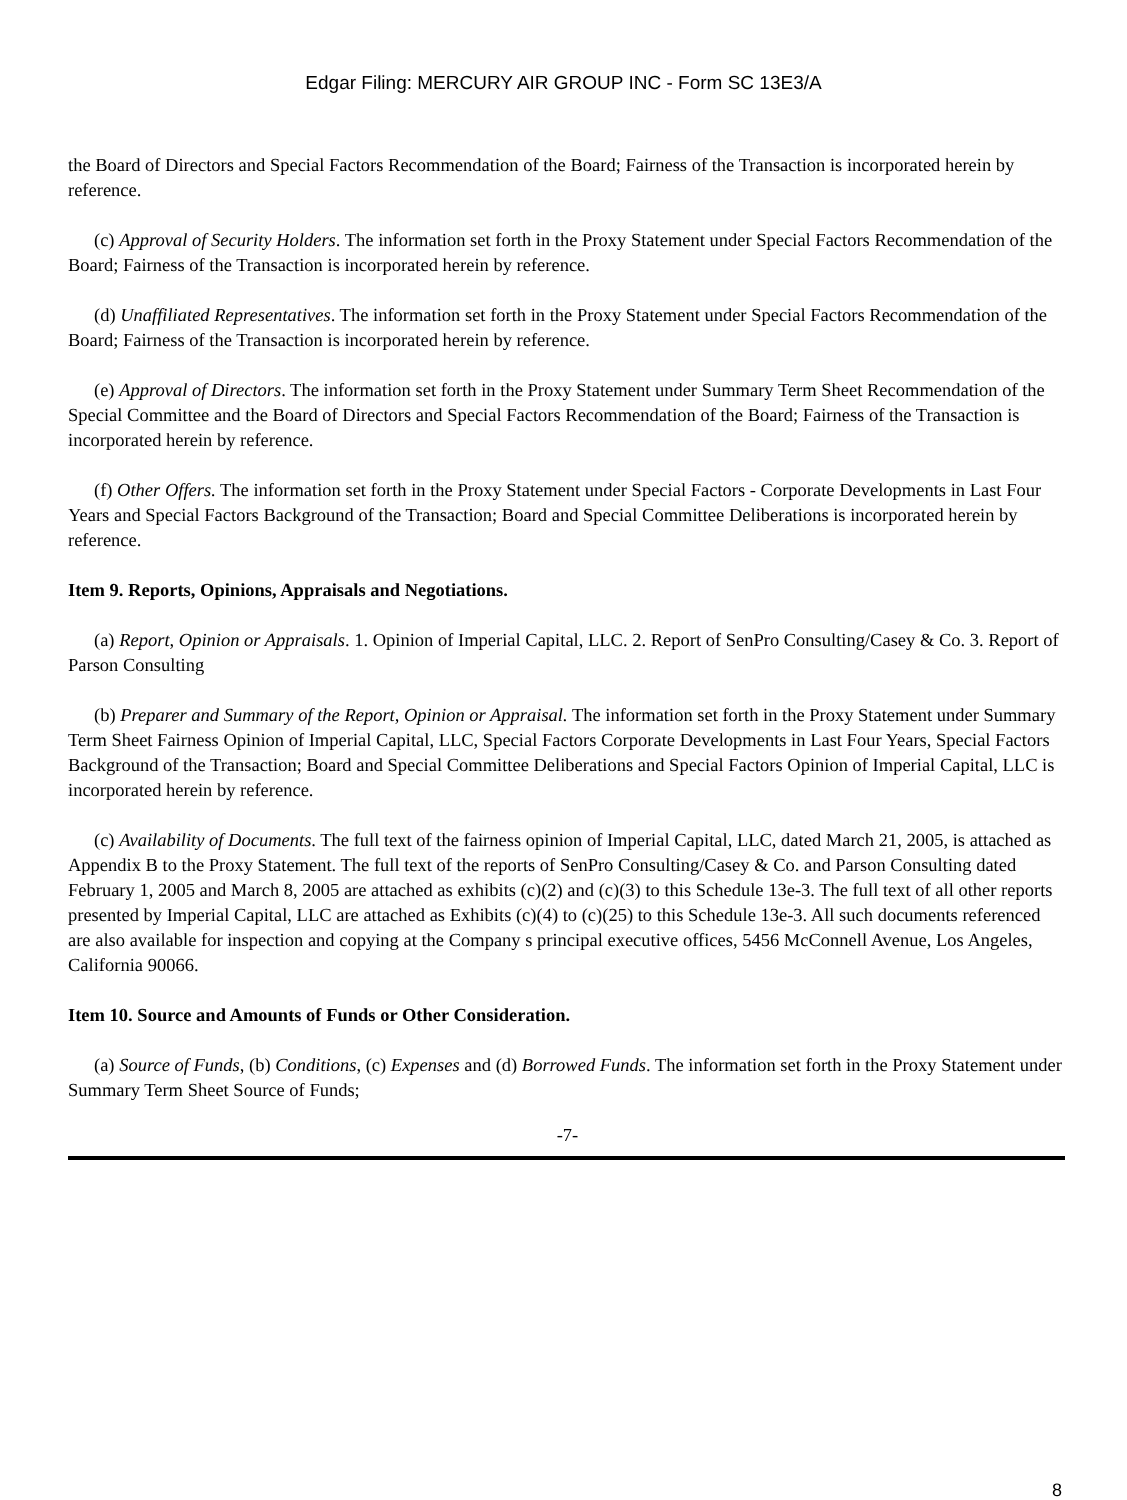Edgar Filing: MERCURY AIR GROUP INC - Form SC 13E3/A
the Board of Directors and Special Factors Recommendation of the Board; Fairness of the Transaction is incorporated herein by reference.
(c) Approval of Security Holders. The information set forth in the Proxy Statement under Special Factors Recommendation of the Board; Fairness of the Transaction is incorporated herein by reference.
(d) Unaffiliated Representatives. The information set forth in the Proxy Statement under Special Factors Recommendation of the Board; Fairness of the Transaction is incorporated herein by reference.
(e) Approval of Directors. The information set forth in the Proxy Statement under Summary Term Sheet Recommendation of the Special Committee and the Board of Directors and Special Factors Recommendation of the Board; Fairness of the Transaction is incorporated herein by reference.
(f) Other Offers. The information set forth in the Proxy Statement under Special Factors - Corporate Developments in Last Four Years and Special Factors Background of the Transaction; Board and Special Committee Deliberations is incorporated herein by reference.
Item 9. Reports, Opinions, Appraisals and Negotiations.
(a) Report, Opinion or Appraisals. 1. Opinion of Imperial Capital, LLC. 2. Report of SenPro Consulting/Casey & Co. 3. Report of Parson Consulting
(b) Preparer and Summary of the Report, Opinion or Appraisal. The information set forth in the Proxy Statement under Summary Term Sheet Fairness Opinion of Imperial Capital, LLC, Special Factors Corporate Developments in Last Four Years, Special Factors Background of the Transaction; Board and Special Committee Deliberations and Special Factors Opinion of Imperial Capital, LLC is incorporated herein by reference.
(c) Availability of Documents. The full text of the fairness opinion of Imperial Capital, LLC, dated March 21, 2005, is attached as Appendix B to the Proxy Statement. The full text of the reports of SenPro Consulting/Casey & Co. and Parson Consulting dated February 1, 2005 and March 8, 2005 are attached as exhibits (c)(2) and (c)(3) to this Schedule 13e-3. The full text of all other reports presented by Imperial Capital, LLC are attached as Exhibits (c)(4) to (c)(25) to this Schedule 13e-3. All such documents referenced are also available for inspection and copying at the Company s principal executive offices, 5456 McConnell Avenue, Los Angeles, California 90066.
Item 10. Source and Amounts of Funds or Other Consideration.
(a) Source of Funds, (b) Conditions, (c) Expenses and (d) Borrowed Funds. The information set forth in the Proxy Statement under Summary Term Sheet Source of Funds;
-7-
8